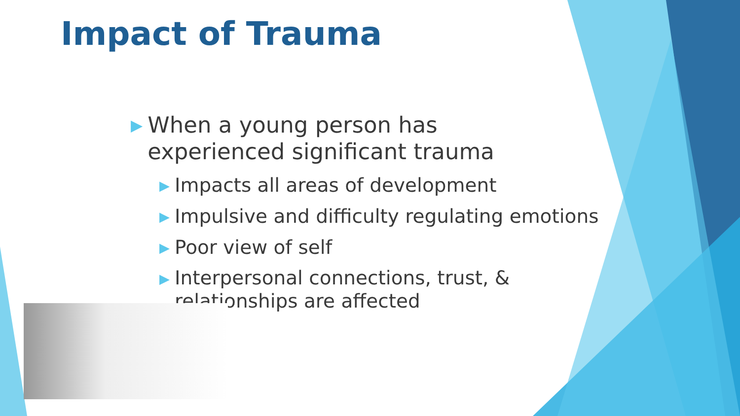Impact of Trauma
▶ When a young person has experienced significant trauma
▶ Impacts all areas of development
▶ Impulsive and difficulty regulating emotions
▶ Poor view of self
▶ Interpersonal connections, trust, & relationships are affected